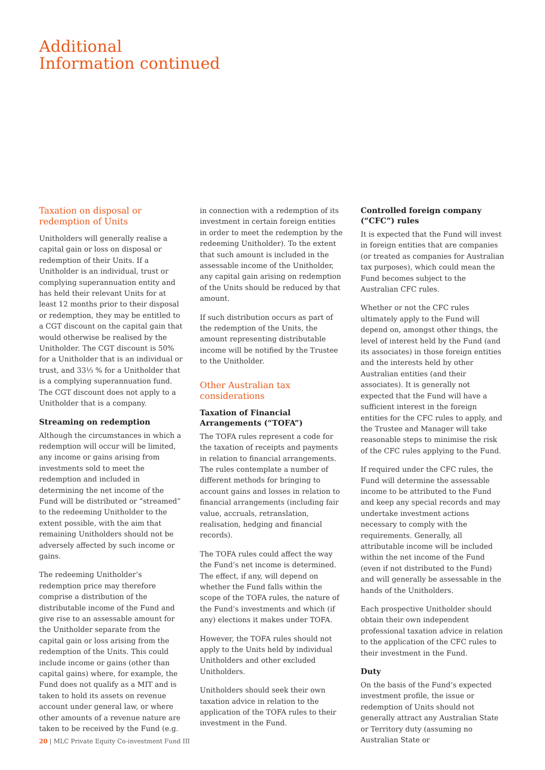Additional
Information continued
Taxation on disposal or redemption of Units
Unitholders will generally realise a capital gain or loss on disposal or redemption of their Units. If a Unitholder is an individual, trust or complying superannuation entity and has held their relevant Units for at least 12 months prior to their disposal or redemption, they may be entitled to a CGT discount on the capital gain that would otherwise be realised by the Unitholder. The CGT discount is 50% for a Unitholder that is an individual or trust, and 33⅓ % for a Unitholder that is a complying superannuation fund. The CGT discount does not apply to a Unitholder that is a company.
Streaming on redemption
Although the circumstances in which a redemption will occur will be limited, any income or gains arising from investments sold to meet the redemption and included in determining the net income of the Fund will be distributed or “streamed” to the redeeming Unitholder to the extent possible, with the aim that remaining Unitholders should not be adversely affected by such income or gains.
The redeeming Unitholder’s redemption price may therefore comprise a distribution of the distributable income of the Fund and give rise to an assessable amount for the Unitholder separate from the capital gain or loss arising from the redemption of the Units. This could include income or gains (other than capital gains) where, for example, the Fund does not qualify as a MIT and is taken to hold its assets on revenue account under general law, or where other amounts of a revenue nature are taken to be received by the Fund (e.g.
in connection with a redemption of its investment in certain foreign entities in order to meet the redemption by the redeeming Unitholder). To the extent that such amount is included in the assessable income of the Unitholder, any capital gain arising on redemption of the Units should be reduced by that amount.
If such distribution occurs as part of the redemption of the Units, the amount representing distributable income will be notified by the Trustee to the Unitholder.
Other Australian tax considerations
Taxation of Financial Arrangements (“TOFA”)
The TOFA rules represent a code for the taxation of receipts and payments in relation to financial arrangements. The rules contemplate a number of different methods for bringing to account gains and losses in relation to financial arrangements (including fair value, accruals, retranslation, realisation, hedging and financial records).
The TOFA rules could affect the way the Fund’s net income is determined. The effect, if any, will depend on whether the Fund falls within the scope of the TOFA rules, the nature of the Fund’s investments and which (if any) elections it makes under TOFA.
However, the TOFA rules should not apply to the Units held by individual Unitholders and other excluded Unitholders.
Unitholders should seek their own taxation advice in relation to the application of the TOFA rules to their investment in the Fund.
Controlled foreign company (“CFC”) rules
It is expected that the Fund will invest in foreign entities that are companies (or treated as companies for Australian tax purposes), which could mean the Fund becomes subject to the Australian CFC rules.
Whether or not the CFC rules ultimately apply to the Fund will depend on, amongst other things, the level of interest held by the Fund (and its associates) in those foreign entities and the interests held by other Australian entities (and their associates). It is generally not expected that the Fund will have a sufficient interest in the foreign entities for the CFC rules to apply, and the Trustee and Manager will take reasonable steps to minimise the risk of the CFC rules applying to the Fund.
If required under the CFC rules, the Fund will determine the assessable income to be attributed to the Fund and keep any special records and may undertake investment actions necessary to comply with the requirements. Generally, all attributable income will be included within the net income of the Fund (even if not distributed to the Fund) and will generally be assessable in the hands of the Unitholders.
Each prospective Unitholder should obtain their own independent professional taxation advice in relation to the application of the CFC rules to their investment in the Fund.
Duty
On the basis of the Fund’s expected investment profile, the issue or redemption of Units should not generally attract any Australian State or Territory duty (assuming no Australian State or
20 | MLC Private Equity Co-investment Fund III